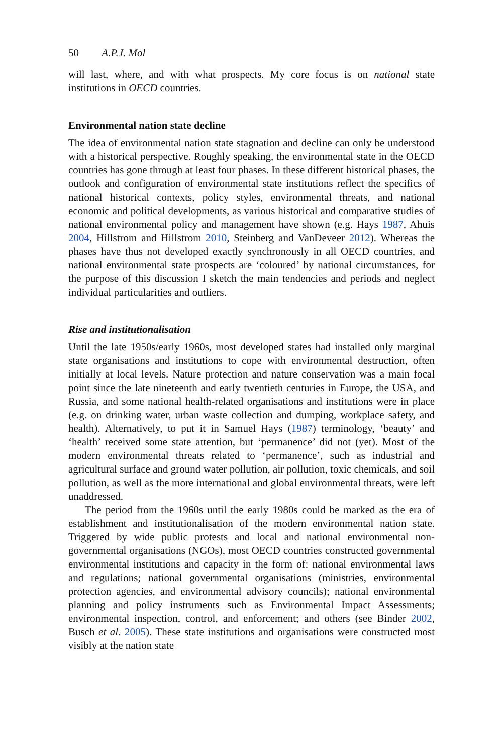50 A.P.J. Mol
will last, where, and with what prospects. My core focus is on national state institutions in OECD countries.
Environmental nation state decline
The idea of environmental nation state stagnation and decline can only be understood with a historical perspective. Roughly speaking, the environmental state in the OECD countries has gone through at least four phases. In these different historical phases, the outlook and configuration of environmental state institutions reflect the specifics of national historical contexts, policy styles, environmental threats, and national economic and political developments, as various historical and comparative studies of national environmental policy and management have shown (e.g. Hays 1987, Ahuis 2004, Hillstrom and Hillstrom 2010, Steinberg and VanDeveer 2012). Whereas the phases have thus not developed exactly synchronously in all OECD countries, and national environmental state prospects are ‘coloured’ by national circumstances, for the purpose of this discussion I sketch the main tendencies and periods and neglect individual particularities and outliers.
Rise and institutionalisation
Until the late 1950s/early 1960s, most developed states had installed only marginal state organisations and institutions to cope with environmental destruction, often initially at local levels. Nature protection and nature conservation was a main focal point since the late nineteenth and early twentieth centuries in Europe, the USA, and Russia, and some national health-related organisations and institutions were in place (e.g. on drinking water, urban waste collection and dumping, workplace safety, and health). Alternatively, to put it in Samuel Hays (1987) terminology, ‘beauty’ and ‘health’ received some state attention, but ‘permanence’ did not (yet). Most of the modern environmental threats related to ‘permanence’, such as industrial and agricultural surface and ground water pollution, air pollution, toxic chemicals, and soil pollution, as well as the more international and global environmental threats, were left unaddressed.
The period from the 1960s until the early 1980s could be marked as the era of establishment and institutionalisation of the modern environmental nation state. Triggered by wide public protests and local and national environmental non-governmental organisations (NGOs), most OECD countries constructed governmental environmental institutions and capacity in the form of: national environmental laws and regulations; national governmental organisations (ministries, environmental protection agencies, and environmental advisory councils); national environmental planning and policy instruments such as Environmental Impact Assessments; environmental inspection, control, and enforcement; and others (see Binder 2002, Busch et al. 2005). These state institutions and organisations were constructed most visibly at the nation state